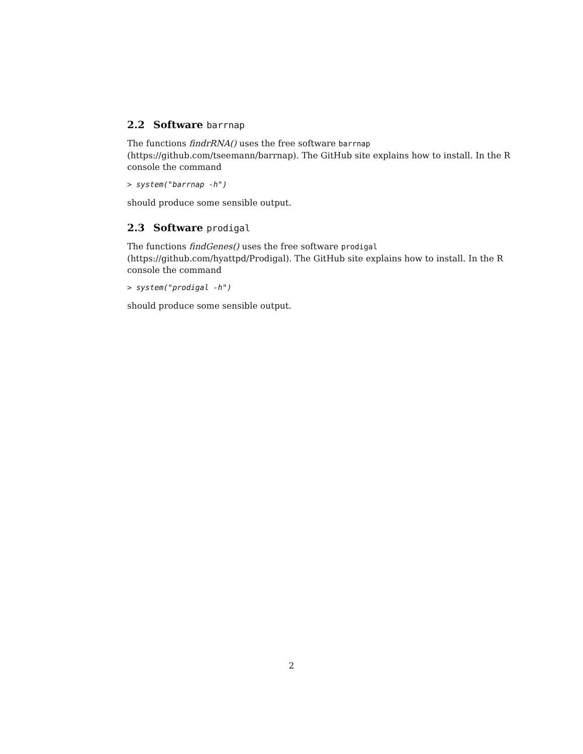2.2 Software barrnap
The functions findrRNA() uses the free software barrnap (https://github.com/tseemann/barrnap). The GitHub site explains how to install. In the R console the command
> system("barrnap -h")
should produce some sensible output.
2.3 Software prodigal
The functions findGenes() uses the free software prodigal (https://github.com/hyattpd/Prodigal). The GitHub site explains how to install. In the R console the command
> system("prodigal -h")
should produce some sensible output.
2